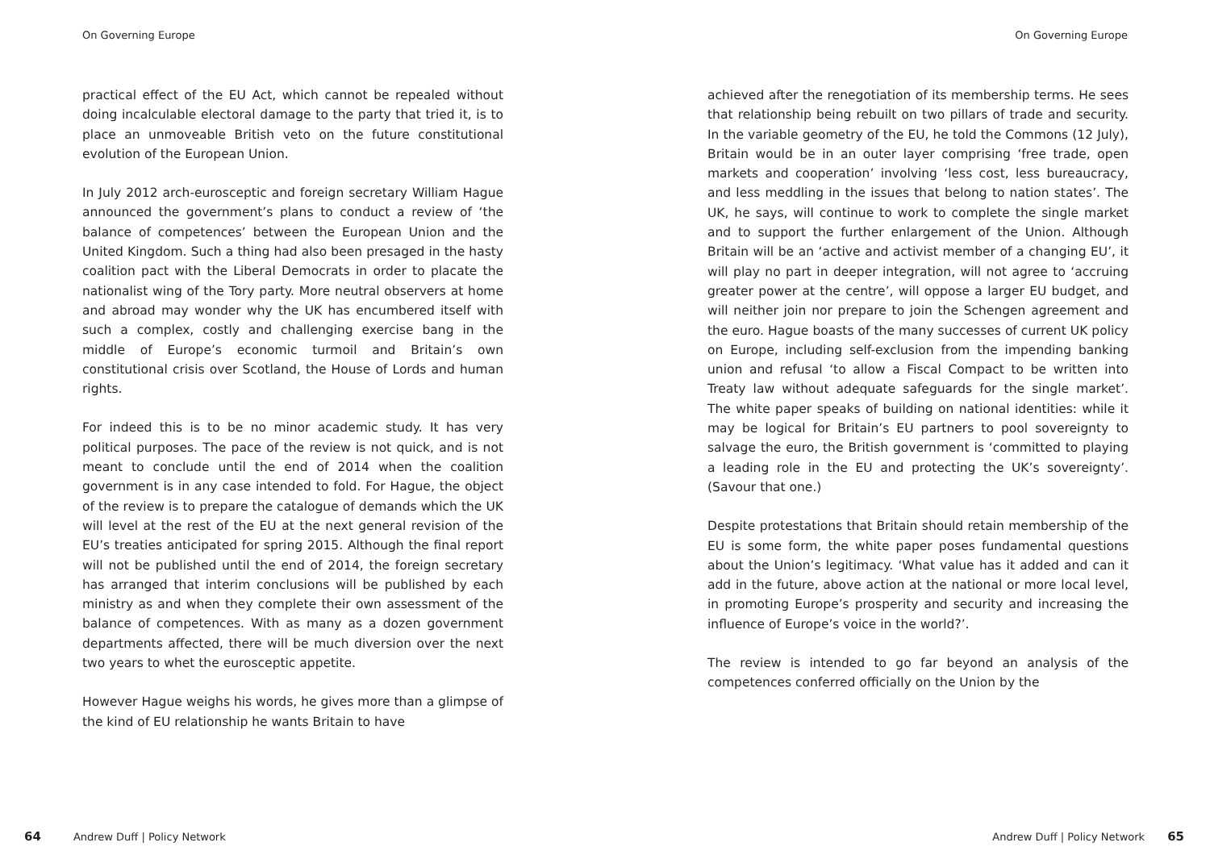On Governing Europe
practical effect of the EU Act, which cannot be repealed without doing incalculable electoral damage to the party that tried it, is to place an unmoveable British veto on the future constitutional evolution of the European Union.
In July 2012 arch-eurosceptic and foreign secretary William Hague announced the government’s plans to conduct a review of ‘the balance of competences’ between the European Union and the United Kingdom. Such a thing had also been presaged in the hasty coalition pact with the Liberal Democrats in order to placate the nationalist wing of the Tory party. More neutral observers at home and abroad may wonder why the UK has encumbered itself with such a complex, costly and challenging exercise bang in the middle of Europe’s economic turmoil and Britain’s own constitutional crisis over Scotland, the House of Lords and human rights.
For indeed this is to be no minor academic study. It has very political purposes. The pace of the review is not quick, and is not meant to conclude until the end of 2014 when the coalition government is in any case intended to fold. For Hague, the object of the review is to prepare the catalogue of demands which the UK will level at the rest of the EU at the next general revision of the EU’s treaties anticipated for spring 2015. Although the final report will not be published until the end of 2014, the foreign secretary has arranged that interim conclusions will be published by each ministry as and when they complete their own assessment of the balance of competences. With as many as a dozen government departments affected, there will be much diversion over the next two years to whet the eurosceptic appetite.
However Hague weighs his words, he gives more than a glimpse of the kind of EU relationship he wants Britain to have
64 Andrew Duff | Policy Network
On Governing Europe
achieved after the renegotiation of its membership terms. He sees that relationship being rebuilt on two pillars of trade and security. In the variable geometry of the EU, he told the Commons (12 July), Britain would be in an outer layer comprising ‘free trade, open markets and cooperation’ involving ‘less cost, less bureaucracy, and less meddling in the issues that belong to nation states’. The UK, he says, will continue to work to complete the single market and to support the further enlargement of the Union. Although Britain will be an ‘active and activist member of a changing EU’, it will play no part in deeper integration, will not agree to ‘accruing greater power at the centre’, will oppose a larger EU budget, and will neither join nor prepare to join the Schengen agreement and the euro. Hague boasts of the many successes of current UK policy on Europe, including self-exclusion from the impending banking union and refusal ‘to allow a Fiscal Compact to be written into Treaty law without adequate safeguards for the single market’. The white paper speaks of building on national identities: while it may be logical for Britain’s EU partners to pool sovereignty to salvage the euro, the British government is ‘committed to playing a leading role in the EU and protecting the UK’s sovereignty’. (Savour that one.)
Despite protestations that Britain should retain membership of the EU is some form, the white paper poses fundamental questions about the Union’s legitimacy. ‘What value has it added and can it add in the future, above action at the national or more local level, in promoting Europe’s prosperity and security and increasing the influence of Europe’s voice in the world?’.
The review is intended to go far beyond an analysis of the competences conferred officially on the Union by the
Andrew Duff | Policy Network 65